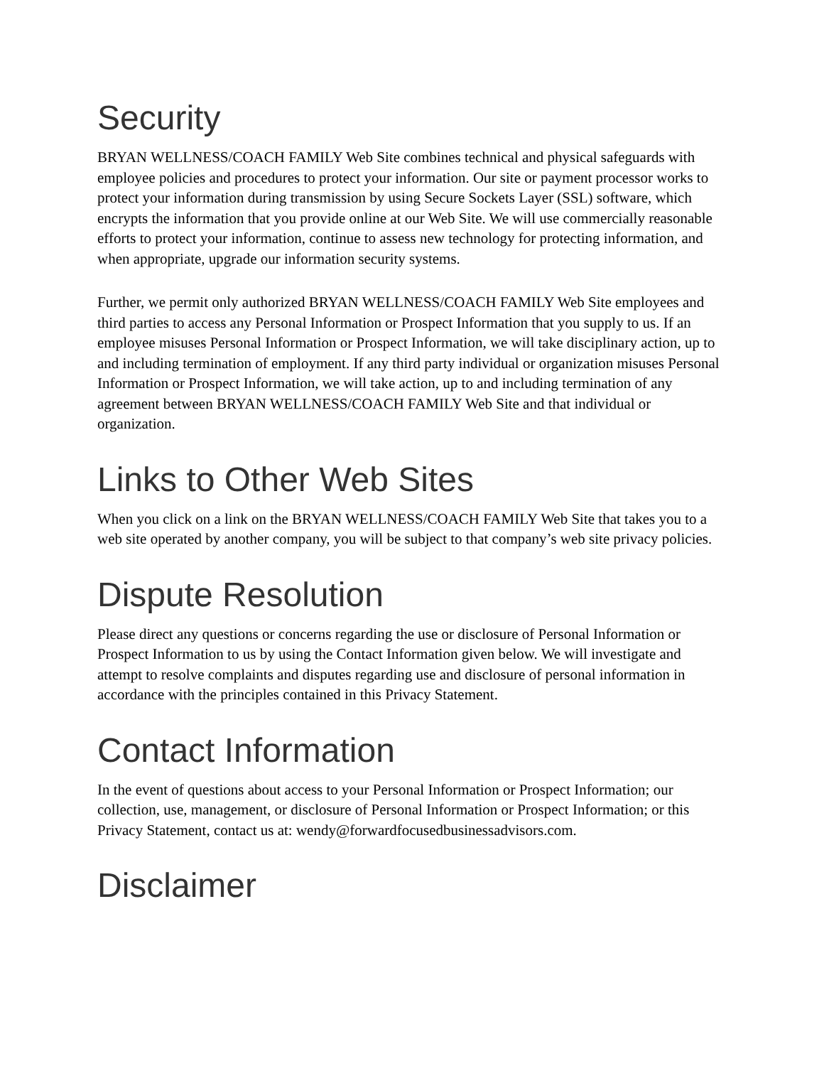Security
BRYAN WELLNESS/COACH FAMILY Web Site combines technical and physical safeguards with employee policies and procedures to protect your information. Our site or payment processor works to protect your information during transmission by using Secure Sockets Layer (SSL) software, which encrypts the information that you provide online at our Web Site. We will use commercially reasonable efforts to protect your information, continue to assess new technology for protecting information, and when appropriate, upgrade our information security systems.
Further, we permit only authorized BRYAN WELLNESS/COACH FAMILY Web Site employees and third parties to access any Personal Information or Prospect Information that you supply to us. If an employee misuses Personal Information or Prospect Information, we will take disciplinary action, up to and including termination of employment. If any third party individual or organization misuses Personal Information or Prospect Information, we will take action, up to and including termination of any agreement between BRYAN WELLNESS/COACH FAMILY Web Site and that individual or organization.
Links to Other Web Sites
When you click on a link on the BRYAN WELLNESS/COACH FAMILY Web Site that takes you to a web site operated by another company, you will be subject to that company’s web site privacy policies.
Dispute Resolution
Please direct any questions or concerns regarding the use or disclosure of Personal Information or Prospect Information to us by using the Contact Information given below. We will investigate and attempt to resolve complaints and disputes regarding use and disclosure of personal information in accordance with the principles contained in this Privacy Statement.
Contact Information
In the event of questions about access to your Personal Information or Prospect Information; our collection, use, management, or disclosure of Personal Information or Prospect Information; or this Privacy Statement, contact us at: wendy@forwardfocusedbusinessadvisors.com.
Disclaimer